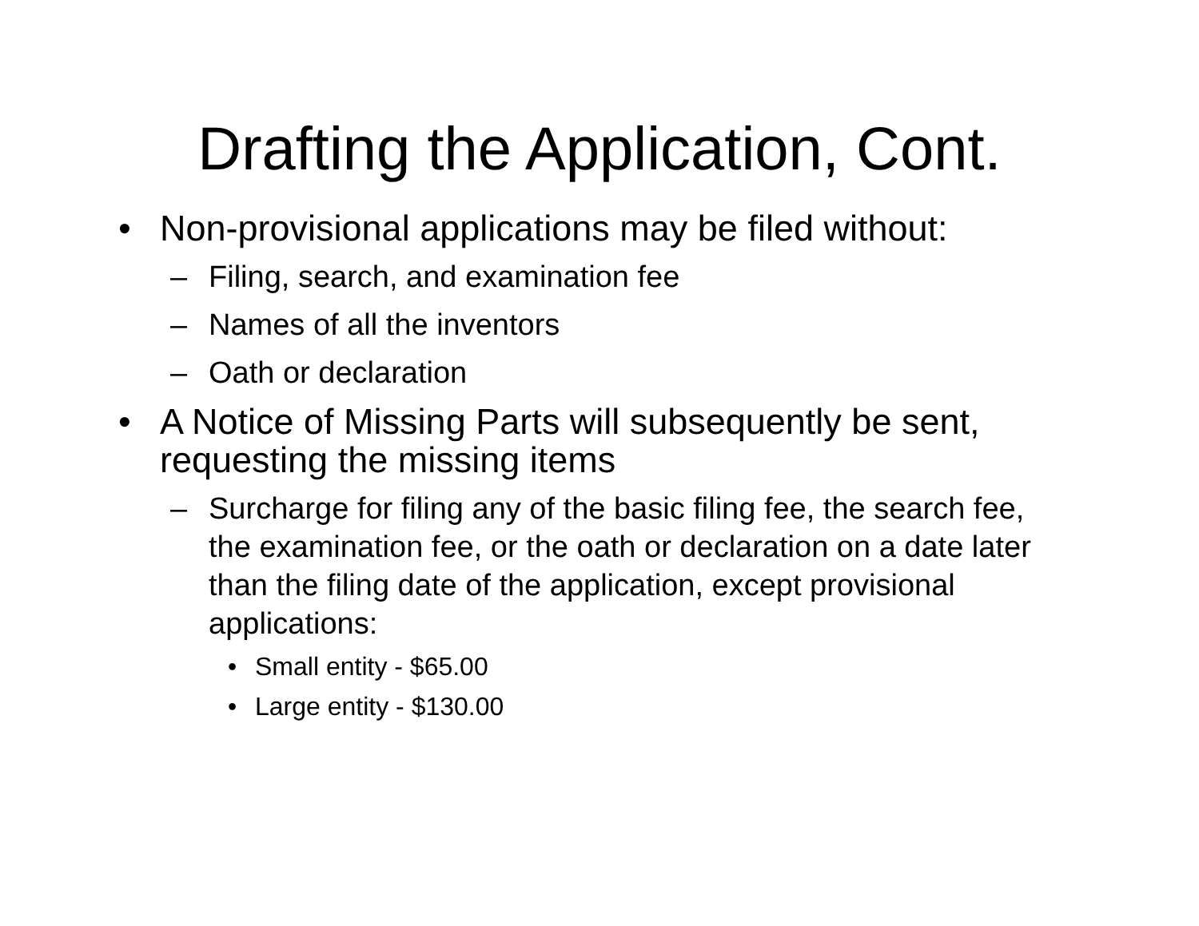Drafting the Application, Cont.
• Non-provisional applications may be filed without:
– Filing, search, and examination fee
– Names of all the inventors
– Oath or declaration
• A Notice of Missing Parts will subsequently be sent, requesting the missing items
– Surcharge for filing any of the basic filing fee, the search fee, the examination fee, or the oath or declaration on a date later than the filing date of the application, except provisional applications:
• Small entity - $65.00
• Large entity - $130.00